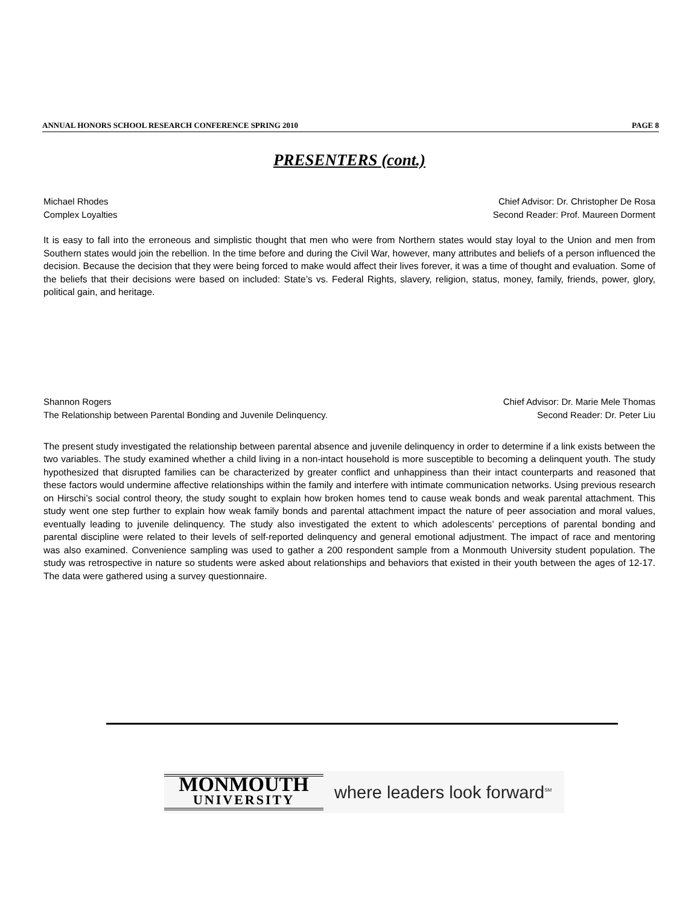ANNUAL HONORS SCHOOL RESEARCH CONFERENCE SPRING 2010 PAGE 8
PRESENTERS (cont.)
Michael Rhodes
Complex Loyalties
Chief Advisor: Dr. Christopher De Rosa
Second Reader: Prof. Maureen Dorment
It is easy to fall into the erroneous and simplistic thought that men who were from Northern states would stay loyal to the Union and men from Southern states would join the rebellion. In the time before and during the Civil War, however, many attributes and beliefs of a person influenced the decision. Because the decision that they were being forced to make would affect their lives forever, it was a time of thought and evaluation. Some of the beliefs that their decisions were based on included: State’s vs. Federal Rights, slavery, religion, status, money, family, friends, power, glory, political gain, and heritage.
Shannon Rogers
The Relationship between Parental Bonding and Juvenile Delinquency.
Chief Advisor: Dr. Marie Mele Thomas
Second Reader: Dr. Peter Liu
The present study investigated the relationship between parental absence and juvenile delinquency in order to determine if a link exists between the two variables. The study examined whether a child living in a non-intact household is more susceptible to becoming a delinquent youth. The study hypothesized that disrupted families can be characterized by greater conflict and unhappiness than their intact counterparts and reasoned that these factors would undermine affective relationships within the family and interfere with intimate communication networks. Using previous research on Hirschi’s social control theory, the study sought to explain how broken homes tend to cause weak bonds and weak parental attachment. This study went one step further to explain how weak family bonds and parental attachment impact the nature of peer association and moral values, eventually leading to juvenile delinquency. The study also investigated the extent to which adolescents’ perceptions of parental bonding and parental discipline were related to their levels of self-reported delinquency and general emotional adjustment. The impact of race and mentoring was also examined. Convenience sampling was used to gather a 200 respondent sample from a Monmouth University student population. The study was retrospective in nature so students were asked about relationships and behaviors that existed in their youth between the ages of 12-17. The data were gathered using a survey questionnaire.
MONMOUTH
UNIVERSITY
where leaders look forward<sup>SM</sup>